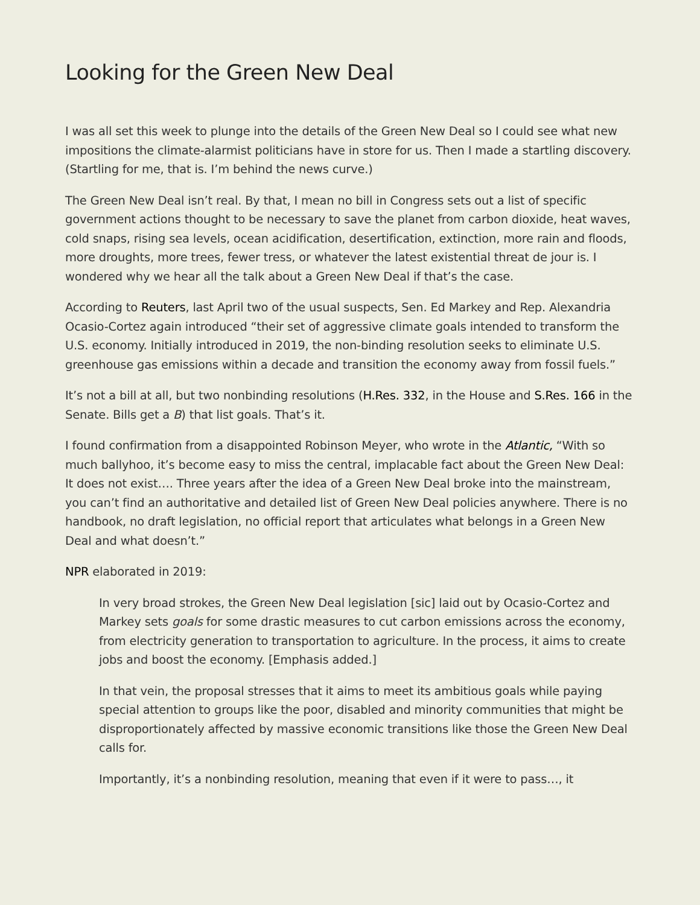Looking for the Green New Deal
I was all set this week to plunge into the details of the Green New Deal so I could see what new impositions the climate-alarmist politicians have in store for us. Then I made a startling discovery. (Startling for me, that is. I’m behind the news curve.)
The Green New Deal isn’t real. By that, I mean no bill in Congress sets out a list of specific government actions thought to be necessary to save the planet from carbon dioxide, heat waves, cold snaps, rising sea levels, ocean acidification, desertification, extinction, more rain and floods, more droughts, more trees, fewer tress, or whatever the latest existential threat de jour is. I wondered why we hear all the talk about a Green New Deal if that’s the case.
According to Reuters, last April two of the usual suspects, Sen. Ed Markey and Rep. Alexandria Ocasio-Cortez again introduced “their set of aggressive climate goals intended to transform the U.S. economy. Initially introduced in 2019, the non-binding resolution seeks to eliminate U.S. greenhouse gas emissions within a decade and transition the economy away from fossil fuels.”
It’s not a bill at all, but two nonbinding resolutions (H.Res. 332, in the House and S.Res. 166 in the Senate. Bills get a B) that list goals. That’s it.
I found confirmation from a disappointed Robinson Meyer, who wrote in the Atlantic, “With so much ballyhoo, it’s become easy to miss the central, implacable fact about the Green New Deal: It does not exist…. Three years after the idea of a Green New Deal broke into the mainstream, you can’t find an authoritative and detailed list of Green New Deal policies anywhere. There is no handbook, no draft legislation, no official report that articulates what belongs in a Green New Deal and what doesn’t.”
NPR elaborated in 2019:
In very broad strokes, the Green New Deal legislation [sic] laid out by Ocasio-Cortez and Markey sets goals for some drastic measures to cut carbon emissions across the economy, from electricity generation to transportation to agriculture. In the process, it aims to create jobs and boost the economy. [Emphasis added.]
In that vein, the proposal stresses that it aims to meet its ambitious goals while paying special attention to groups like the poor, disabled and minority communities that might be disproportionately affected by massive economic transitions like those the Green New Deal calls for.
Importantly, it’s a nonbinding resolution, meaning that even if it were to pass…, it